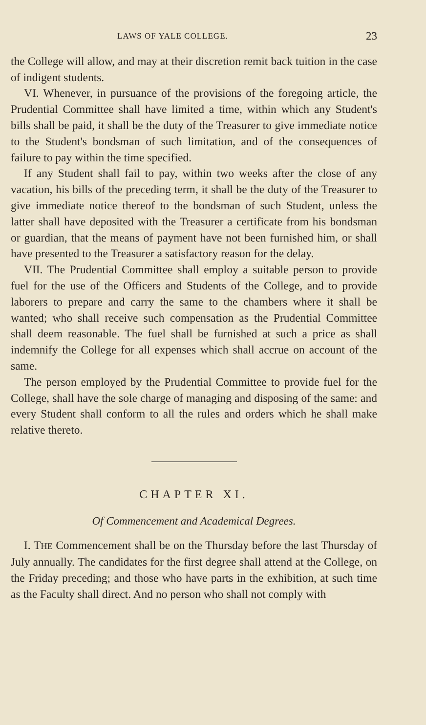LAWS OF YALE COLLEGE. 23
the College will allow, and may at their discretion remit back tuition in the case of indigent students.
VI. Whenever, in pursuance of the provisions of the forego­ing article, the Prudential Committee shall have limited a time, within which any Student's bills shall be paid, it shall be the duty of the Treasurer to give immediate notice to the Student's bondsman of such limitation, and of the consequences of failure to pay within the time specified.
If any Student shall fail to pay, within two weeks after the close of any vacation, his bills of the preceding term, it shall be the duty of the Treasurer to give immediate notice thereof to the bondsman of such Student, unless the latter shall have deposited with the Treasurer a certificate from his bondsman or guardian, that the means of payment have not been furnished him, or shall have presented to the Treasurer a satisfactory rea­son for the delay.
VII. The Prudential Committee shall employ a suitable per­son to provide fuel for the use of the Officers and Students of the College, and to provide laborers to prepare and carry the same to the chambers where it shall be wanted; who shall re­ceive such compensation as the Prudential Committee shall deem reasonable. The fuel shall be furnished at such a price as shall indemnify the College for all expenses which shall accrue on account of the same.
The person employed by the Prudential Committee to provide fuel for the College, shall have the sole charge of managing and disposing of the same: and every Student shall conform to all the rules and orders which he shall make relative thereto.
CHAPTER XI.
Of Commencement and Academical Degrees.
I. THE Commencement shall be on the Thursday before the last Thursday of July annually. The candidates for the first degree shall attend at the College, on the Friday preceding; and those who have parts in the exhibition, at such time as the Fac­ulty shall direct. And no person who shall not comply with